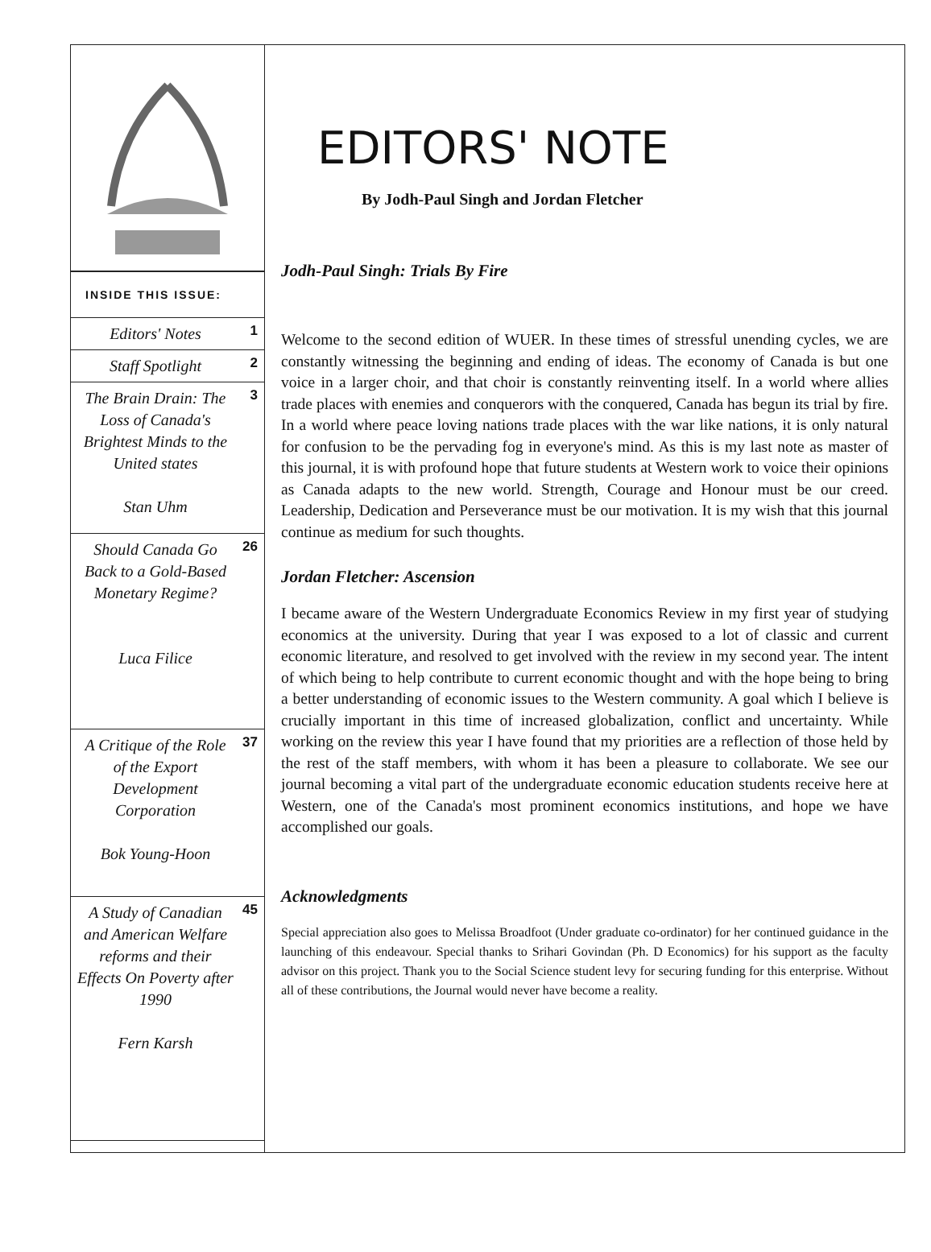INSIDE THIS ISSUE:
Editors' Notes 1
Staff Spotlight 2
The Brain Drain: The Loss of Canada's Brightest Minds to the United states
Stan Uhm 3
Should Canada Go Back to a Gold-Based Monetary Regime?
Luca Filice 26
A Critique of the Role of the Export Development Corporation
Bok Young-Hoon 37
A Study of Canadian and American Welfare reforms and their Effects On Poverty after 1990
Fern Karsh 45
EDITORS' NOTE
By Jodh-Paul Singh and Jordan Fletcher
Jodh-Paul Singh: Trials By Fire
Welcome to the second edition of WUER. In these times of stressful unending cycles, we are constantly witnessing the beginning and ending of ideas. The economy of Canada is but one voice in a larger choir, and that choir is constantly reinventing itself. In a world where allies trade places with enemies and conquerors with the conquered, Canada has begun its trial by fire. In a world where peace loving nations trade places with the war like nations, it is only natural for confusion to be the pervading fog in everyone's mind. As this is my last note as master of this journal, it is with profound hope that future students at Western work to voice their opinions as Canada adapts to the new world. Strength, Courage and Honour must be our creed. Leadership, Dedication and Perseverance must be our motivation. It is my wish that this journal continue as medium for such thoughts.
Jordan Fletcher: Ascension
I became aware of the Western Undergraduate Economics Review in my first year of studying economics at the university. During that year I was exposed to a lot of classic and current economic literature, and resolved to get involved with the review in my second year. The intent of which being to help contribute to current economic thought and with the hope being to bring a better understanding of economic issues to the Western community. A goal which I believe is crucially important in this time of increased globalization, conflict and uncertainty. While working on the review this year I have found that my priorities are a reflection of those held by the rest of the staff members, with whom it has been a pleasure to collaborate. We see our journal becoming a vital part of the undergraduate economic education students receive here at Western, one of the Canada's most prominent economics institutions, and hope we have accomplished our goals.
Acknowledgments
Special appreciation also goes to Melissa Broadfoot (Under graduate co-ordinator) for her continued guidance in the launching of this endeavour. Special thanks to Srihari Govindan (Ph. D Economics) for his support as the faculty advisor on this project. Thank you to the Social Science student levy for securing funding for this enterprise. Without all of these contributions, the Journal would never have become a reality.